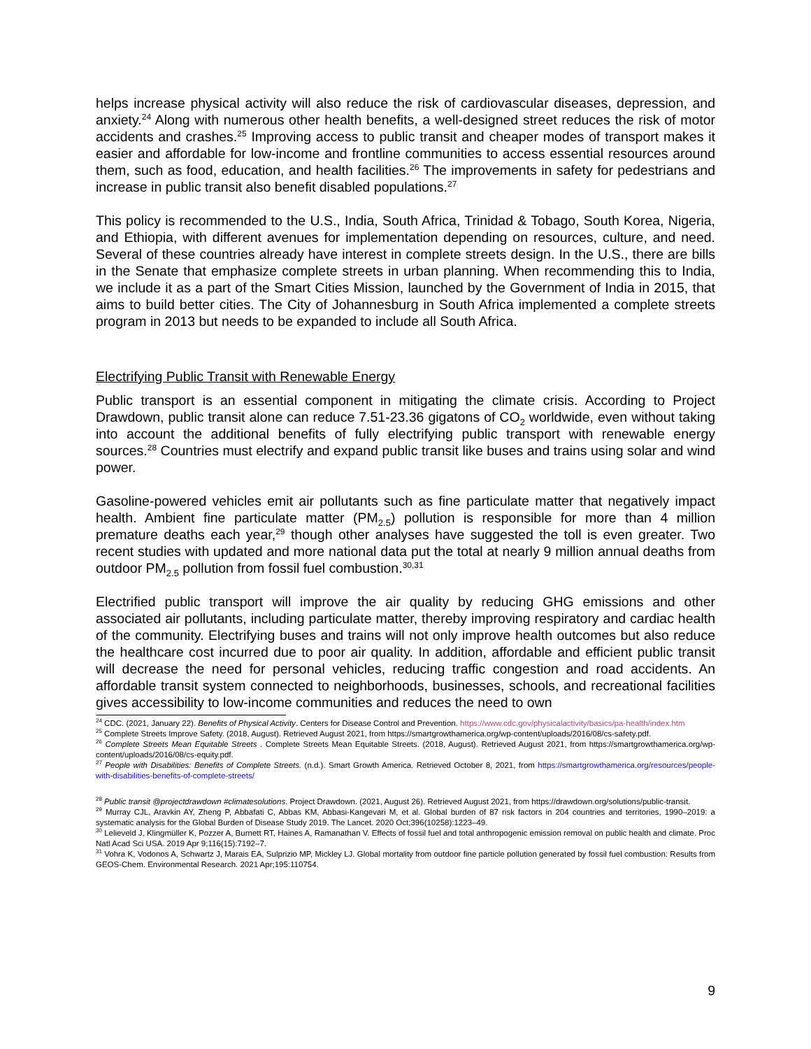helps increase physical activity will also reduce the risk of cardiovascular diseases, depression, and anxiety.<sup>24</sup> Along with numerous other health benefits, a well-designed street reduces the risk of motor accidents and crashes.<sup>25</sup> Improving access to public transit and cheaper modes of transport makes it easier and affordable for low-income and frontline communities to access essential resources around them, such as food, education, and health facilities.<sup>26</sup> The improvements in safety for pedestrians and increase in public transit also benefit disabled populations.<sup>27</sup>
This policy is recommended to the U.S., India, South Africa, Trinidad & Tobago, South Korea, Nigeria, and Ethiopia, with different avenues for implementation depending on resources, culture, and need. Several of these countries already have interest in complete streets design. In the U.S., there are bills in the Senate that emphasize complete streets in urban planning. When recommending this to India, we include it as a part of the Smart Cities Mission, launched by the Government of India in 2015, that aims to build better cities. The City of Johannesburg in South Africa implemented a complete streets program in 2013 but needs to be expanded to include all South Africa.
Electrifying Public Transit with Renewable Energy
Public transport is an essential component in mitigating the climate crisis. According to Project Drawdown, public transit alone can reduce 7.51-23.36 gigatons of CO<sub>2</sub> worldwide, even without taking into account the additional benefits of fully electrifying public transport with renewable energy sources.<sup>28</sup> Countries must electrify and expand public transit like buses and trains using solar and wind power.
Gasoline-powered vehicles emit air pollutants such as fine particulate matter that negatively impact health. Ambient fine particulate matter (PM<sub>2.5</sub>) pollution is responsible for more than 4 million premature deaths each year,<sup>29</sup> though other analyses have suggested the toll is even greater. Two recent studies with updated and more national data put the total at nearly 9 million annual deaths from outdoor PM<sub>2.5</sub> pollution from fossil fuel combustion.<sup>30,31</sup>
Electrified public transport will improve the air quality by reducing GHG emissions and other associated air pollutants, including particulate matter, thereby improving respiratory and cardiac health of the community. Electrifying buses and trains will not only improve health outcomes but also reduce the healthcare cost incurred due to poor air quality. In addition, affordable and efficient public transit will decrease the need for personal vehicles, reducing traffic congestion and road accidents. An affordable transit system connected to neighborhoods, businesses, schools, and recreational facilities gives accessibility to low-income communities and reduces the need to own
<sup>24</sup> CDC. (2021, January 22). Benefits of Physical Activity. Centers for Disease Control and Prevention. https://www.cdc.gov/physicalactivity/basics/pa-health/index.htm
<sup>25</sup> Complete Streets Improve Safety. (2018, August). Retrieved August 2021, from https://smartgrowthamerica.org/wp-content/uploads/2016/08/cs-safety.pdf.
<sup>26</sup> Complete Streets Mean Equitable Streets . Complete Streets Mean Equitable Streets. (2018, August). Retrieved August 2021, from https://smartgrowthamerica.org/wp-content/uploads/2016/08/cs-equity.pdf.
<sup>27</sup> People with Disabilities: Benefits of Complete Streets. (n.d.). Smart Growth America. Retrieved October 8, 2021, from https://smartgrowthamerica.org/resources/people-with-disabilities-benefits-of-complete-streets/
<sup>28</sup> Public transit @projectdrawdown #climatesolutions. Project Drawdown. (2021, August 26). Retrieved August 2021, from https://drawdown.org/solutions/public-transit.
<sup>29</sup> Murray CJL, Aravkin AY, Zheng P, Abbafati C, Abbas KM, Abbasi-Kangevari M, et al. Global burden of 87 risk factors in 204 countries and territories, 1990–2019: a systematic analysis for the Global Burden of Disease Study 2019. The Lancet. 2020 Oct;396(10258):1223–49.
<sup>30</sup> Lelieveld J, Klingmüller K, Pozzer A, Burnett RT, Haines A, Ramanathan V. Effects of fossil fuel and total anthropogenic emission removal on public health and climate. Proc Natl Acad Sci USA. 2019 Apr 9;116(15):7192–7.
<sup>31</sup> Vohra K, Vodonos A, Schwartz J, Marais EA, Sulprizio MP, Mickley LJ. Global mortality from outdoor fine particle pollution generated by fossil fuel combustion: Results from GEOS-Chem. Environmental Research. 2021 Apr;195:110754.
9